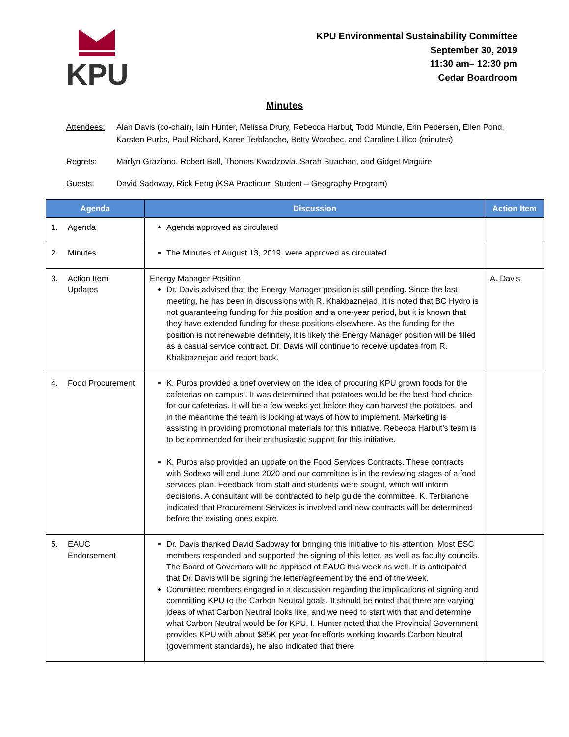KPU
KPU Environmental Sustainability Committee
September 30, 2019
11:30 am– 12:30 pm
Cedar Boardroom
Minutes
Attendees: Alan Davis (co-chair), Iain Hunter, Melissa Drury, Rebecca Harbut, Todd Mundle, Erin Pedersen, Ellen Pond, Karsten Purbs, Paul Richard, Karen Terblanche, Betty Worobec, and Caroline Lillico (minutes)
Regrets: Marlyn Graziano, Robert Ball, Thomas Kwadzovia, Sarah Strachan, and Gidget Maguire
Guests: David Sadoway, Rick Feng (KSA Practicum Student – Geography Program)
| Agenda | Discussion | Action Item |
| --- | --- | --- |
| 1. Agenda | Agenda approved as circulated | |
| 2. Minutes | The Minutes of August 13, 2019, were approved as circulated. | |
| 3. Action Item Updates | Energy Manager Position Dr. Davis advised that the Energy Manager position is still pending. Since the last meeting, he has been in discussions with R. Khakbaznejad. It is noted that BC Hydro is not guaranteeing funding for this position and a one-year period, but it is known that they have extended funding for these positions elsewhere. As the funding for the position is not renewable definitely, it is likely the Energy Manager position will be filled as a casual service contract. Dr. Davis will continue to receive updates from R. Khakbaznejad and report back. | A. Davis |
| 4. Food Procurement | K. Purbs provided a brief overview on the idea of procuring KPU grown foods for the cafeterias on campus’. It was determined that potatoes would be the best food choice for our cafeterias. It will be a few weeks yet before they can harvest the potatoes, and in the meantime the team is looking at ways of how to implement. Marketing is assisting in providing promotional materials for this initiative. Rebecca Harbut’s team is to be commended for their enthusiastic support for this initiative. K. Purbs also provided an update on the Food Services Contracts. These contracts with Sodexo will end June 2020 and our committee is in the reviewing stages of a food services plan. Feedback from staff and students were sought, which will inform decisions. A consultant will be contracted to help guide the committee. K. Terblanche indicated that Procurement Services is involved and new contracts will be determined before the existing ones expire. | |
| 5. EAUC Endorsement | Dr. Davis thanked David Sadoway for bringing this initiative to his attention. Most ESC members responded and supported the signing of this letter, as well as faculty councils. The Board of Governors will be apprised of EAUC this week as well. It is anticipated that Dr. Davis will be signing the letter/agreement by the end of the week. Committee members engaged in a discussion regarding the implications of signing and committing KPU to the Carbon Neutral goals. It should be noted that there are varying ideas of what Carbon Neutral looks like, and we need to start with that and determine what Carbon Neutral would be for KPU. I. Hunter noted that the Provincial Government provides KPU with about $85K per year for efforts working towards Carbon Neutral (government standards), he also indicated that there | |